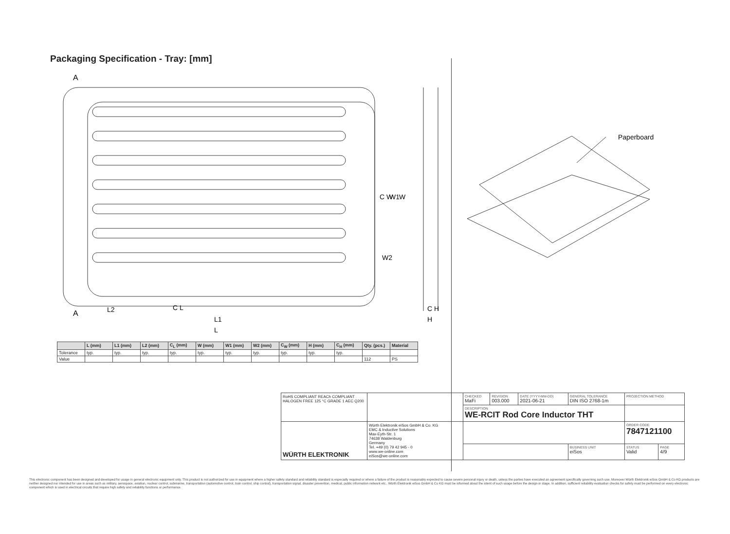Packaging Specification - Tray: [mm]
A
A
L2
C L
L1
L
C W
W1
W
W2
C H
H
Paperboard
| | L (mm) | L1 (mm) | L2 (mm) | C<sub>L</sub> (mm) | W (mm) | W1 (mm) | W2 (mm) | C<sub>W</sub> (mm) | H (mm) | C<sub>H</sub> (mm) | Qty. (pcs.) | Material |
| --- | --- | --- | --- | --- | --- | --- | --- | --- | --- | --- | --- | --- |
| Tolerance | typ. | typ. | typ. | typ. | typ. | typ. | typ. | typ. | typ. | typ. | | |
| Value | | | | | | | | | | | 112 | PS |
| RoHS COMPLIANT REACh COMPLIANT HALOGEN FREE 125 °C GRADE 1 AEC Q200 | | CHECKED MaFi | REVISION 003.000 | DATE (YYYY-MM-DD) 2021-06-21 | GENERAL TOLERANCE DIN ISO 2768-1m | PROJECTION METHOD | |
| | | DESCRIPTION WE-RCIT Rod Core Inductor THT | | | | | |
| WÜRTH ELEKTRONIK | Würth Elektronik eiSos GmbH & Co. KG EMC & Inductive Solutions Max-Eyth-Str. 1 74638 Waldenburg Germany Tel. +49 (0) 79 42 945 - 0 www.we-online.com eiSos@we-online.com | | | | | ORDER CODE 7847121100 | |
| | | | | | BUSINESS UNIT eiSos | STATUS Valid | PAGE 4/9 |
This electronic component has been designed and developed for usage in general electronic equipment only. This product is not authorized for use in equipment where a higher safety standard and reliability standard is especially required or where a failure of the product is reasonably expected to cause severe personal injury or death, unless the parties have executed an agreement specifically governing such use. Moreover Würth Elektronik eiSos GmbH & Co KG products are neither designed nor intended for use in areas such as military, aerospace, aviation, nuclear control, submarine, transportation (automotive control, train control, ship control), transportation signal, disaster prevention, medical, public information network etc.. Würth Elektronik eiSos GmbH & Co KG must be informed about the intent of such usage before the design-in stage. In addition, sufficient reliability evaluation checks for safety must be performed on every electronic component which is used in electrical circuits that require high safety and reliability functions or performance.